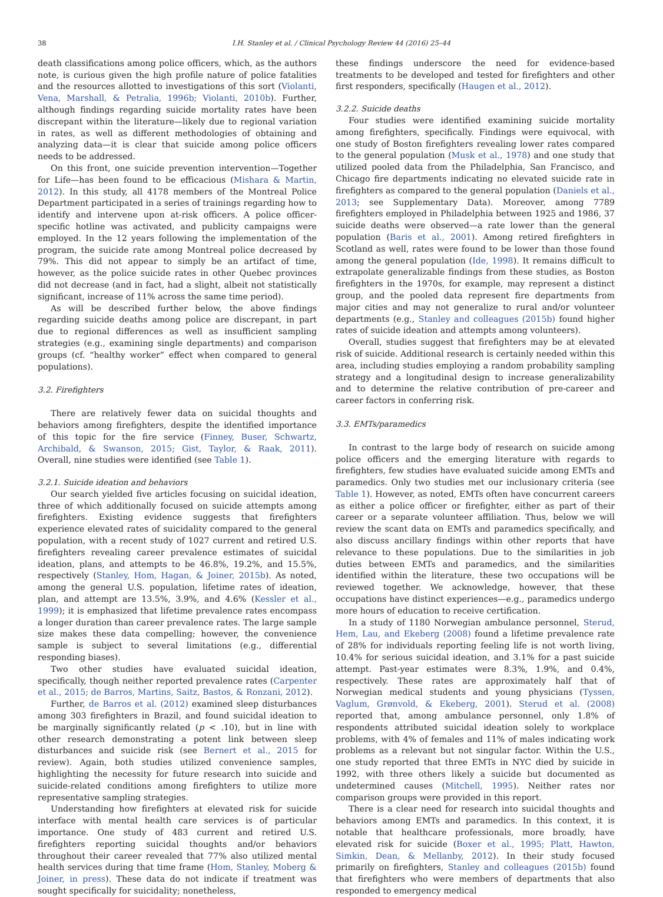38 I.H. Stanley et al. / Clinical Psychology Review 44 (2016) 25–44
death classifications among police officers, which, as the authors note, is curious given the high profile nature of police fatalities and the resources allotted to investigations of this sort (Violanti, Vena, Marshall, & Petralia, 1996b; Violanti, 2010b). Further, although findings regarding suicide mortality rates have been discrepant within the literature—likely due to regional variation in rates, as well as different methodologies of obtaining and analyzing data—it is clear that suicide among police officers needs to be addressed.
On this front, one suicide prevention intervention—Together for Life—has been found to be efficacious (Mishara & Martin, 2012). In this study, all 4178 members of the Montreal Police Department participated in a series of trainings regarding how to identify and intervene upon at-risk officers. A police officer-specific hotline was activated, and publicity campaigns were employed. In the 12 years following the implementation of the program, the suicide rate among Montreal police decreased by 79%. This did not appear to simply be an artifact of time, however, as the police suicide rates in other Quebec provinces did not decrease (and in fact, had a slight, albeit not statistically significant, increase of 11% across the same time period).
As will be described further below, the above findings regarding suicide deaths among police are discrepant, in part due to regional differences as well as insufficient sampling strategies (e.g., examining single departments) and comparison groups (cf. “healthy worker” effect when compared to general populations).
3.2. Firefighters
There are relatively fewer data on suicidal thoughts and behaviors among firefighters, despite the identified importance of this topic for the fire service (Finney, Buser, Schwartz, Archibald, & Swanson, 2015; Gist, Taylor, & Raak, 2011). Overall, nine studies were identified (see Table 1).
3.2.1. Suicide ideation and behaviors
Our search yielded five articles focusing on suicidal ideation, three of which additionally focused on suicide attempts among firefighters. Existing evidence suggests that firefighters experience elevated rates of suicidality compared to the general population, with a recent study of 1027 current and retired U.S. firefighters revealing career prevalence estimates of suicidal ideation, plans, and attempts to be 46.8%, 19.2%, and 15.5%, respectively (Stanley, Hom, Hagan, & Joiner, 2015b). As noted, among the general U.S. population, lifetime rates of ideation, plan, and attempt are 13.5%, 3.9%, and 4.6% (Kessler et al., 1999); it is emphasized that lifetime prevalence rates encompass a longer duration than career prevalence rates. The large sample size makes these data compelling; however, the convenience sample is subject to several limitations (e.g., differential responding biases).
Two other studies have evaluated suicidal ideation, specifically, though neither reported prevalence rates (Carpenter et al., 2015; de Barros, Martins, Saitz, Bastos, & Ronzani, 2012).
Further, de Barros et al. (2012) examined sleep disturbances among 303 firefighters in Brazil, and found suicidal ideation to be marginally significantly related (p < .10), but in line with other research demonstrating a potent link between sleep disturbances and suicide risk (see Bernert et al., 2015 for review). Again, both studies utilized convenience samples, highlighting the necessity for future research into suicide and suicide-related conditions among firefighters to utilize more representative sampling strategies.
Understanding how firefighters at elevated risk for suicide interface with mental health care services is of particular importance. One study of 483 current and retired U.S. firefighters reporting suicidal thoughts and/or behaviors throughout their career revealed that 77% also utilized mental health services during that time frame (Hom, Stanley, Moberg & Joiner, in press). These data do not indicate if treatment was sought specifically for suicidality; nonetheless,
these findings underscore the need for evidence-based treatments to be developed and tested for firefighters and other first responders, specifically (Haugen et al., 2012).
3.2.2. Suicide deaths
Four studies were identified examining suicide mortality among firefighters, specifically. Findings were equivocal, with one study of Boston firefighters revealing lower rates compared to the general population (Musk et al., 1978) and one study that utilized pooled data from the Philadelphia, San Francisco, and Chicago fire departments indicating no elevated suicide rate in firefighters as compared to the general population (Daniels et al., 2013; see Supplementary Data). Moreover, among 7789 firefighters employed in Philadelphia between 1925 and 1986, 37 suicide deaths were observed—a rate lower than the general population (Baris et al., 2001). Among retired firefighters in Scotland as well, rates were found to be lower than those found among the general population (Ide, 1998). It remains difficult to extrapolate generalizable findings from these studies, as Boston firefighters in the 1970s, for example, may represent a distinct group, and the pooled data represent fire departments from major cities and may not generalize to rural and/or volunteer departments (e.g., Stanley and colleagues (2015b) found higher rates of suicide ideation and attempts among volunteers).
Overall, studies suggest that firefighters may be at elevated risk of suicide. Additional research is certainly needed within this area, including studies employing a random probability sampling strategy and a longitudinal design to increase generalizability and to determine the relative contribution of pre-career and career factors in conferring risk.
3.3. EMTs/paramedics
In contrast to the large body of research on suicide among police officers and the emerging literature with regards to firefighters, few studies have evaluated suicide among EMTs and paramedics. Only two studies met our inclusionary criteria (see Table 1). However, as noted, EMTs often have concurrent careers as either a police officer or firefighter, either as part of their career or a separate volunteer affiliation. Thus, below we will review the scant data on EMTs and paramedics specifically, and also discuss ancillary findings within other reports that have relevance to these populations. Due to the similarities in job duties between EMTs and paramedics, and the similarities identified within the literature, these two occupations will be reviewed together. We acknowledge, however, that these occupations have distinct experiences—e.g., paramedics undergo more hours of education to receive certification.
In a study of 1180 Norwegian ambulance personnel, Sterud, Hem, Lau, and Ekeberg (2008) found a lifetime prevalence rate of 28% for individuals reporting feeling life is not worth living, 10.4% for serious suicidal ideation, and 3.1% for a past suicide attempt. Past-year estimates were 8.3%, 1.9%, and 0.4%, respectively. These rates are approximately half that of Norwegian medical students and young physicians (Tyssen, Vaglum, Grønvold, & Ekeberg, 2001). Sterud et al. (2008) reported that, among ambulance personnel, only 1.8% of respondents attributed suicidal ideation solely to workplace problems, with 4% of females and 11% of males indicating work problems as a relevant but not singular factor. Within the U.S., one study reported that three EMTs in NYC died by suicide in 1992, with three others likely a suicide but documented as undetermined causes (Mitchell, 1995). Neither rates nor comparison groups were provided in this report.
There is a clear need for research into suicidal thoughts and behaviors among EMTs and paramedics. In this context, it is notable that healthcare professionals, more broadly, have elevated risk for suicide (Boxer et al., 1995; Platt, Hawton, Simkin, Dean, & Mellanby, 2012). In their study focused primarily on firefighters, Stanley and colleagues (2015b) found that firefighters who were members of departments that also responded to emergency medical